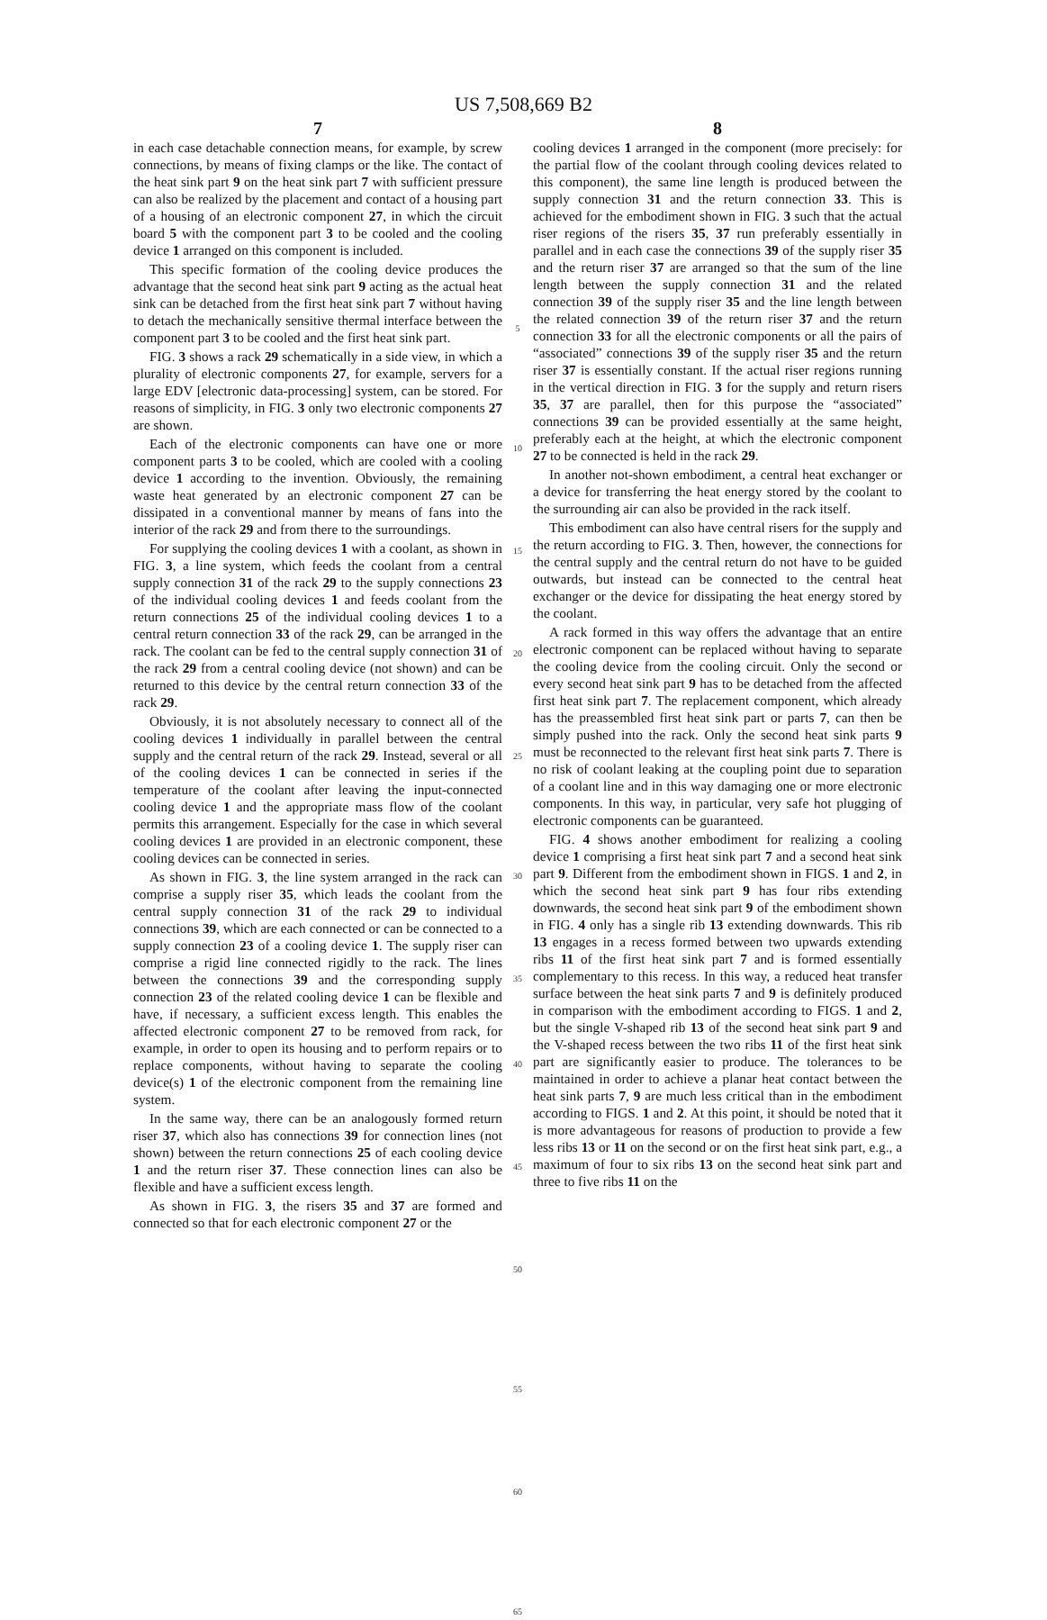US 7,508,669 B2
7
in each case detachable connection means, for example, by screw connections, by means of fixing clamps or the like. The contact of the heat sink part 9 on the heat sink part 7 with sufficient pressure can also be realized by the placement and contact of a housing part of a housing of an electronic component 27, in which the circuit board 5 with the component part 3 to be cooled and the cooling device 1 arranged on this component is included.
This specific formation of the cooling device produces the advantage that the second heat sink part 9 acting as the actual heat sink can be detached from the first heat sink part 7 without having to detach the mechanically sensitive thermal interface between the component part 3 to be cooled and the first heat sink part.
FIG. 3 shows a rack 29 schematically in a side view, in which a plurality of electronic components 27, for example, servers for a large EDV [electronic data-processing] system, can be stored. For reasons of simplicity, in FIG. 3 only two electronic components 27 are shown.
Each of the electronic components can have one or more component parts 3 to be cooled, which are cooled with a cooling device 1 according to the invention. Obviously, the remaining waste heat generated by an electronic component 27 can be dissipated in a conventional manner by means of fans into the interior of the rack 29 and from there to the surroundings.
For supplying the cooling devices 1 with a coolant, as shown in FIG. 3, a line system, which feeds the coolant from a central supply connection 31 of the rack 29 to the supply connections 23 of the individual cooling devices 1 and feeds coolant from the return connections 25 of the individual cooling devices 1 to a central return connection 33 of the rack 29, can be arranged in the rack. The coolant can be fed to the central supply connection 31 of the rack 29 from a central cooling device (not shown) and can be returned to this device by the central return connection 33 of the rack 29.
Obviously, it is not absolutely necessary to connect all of the cooling devices 1 individually in parallel between the central supply and the central return of the rack 29. Instead, several or all of the cooling devices 1 can be connected in series if the temperature of the coolant after leaving the input-connected cooling device 1 and the appropriate mass flow of the coolant permits this arrangement. Especially for the case in which several cooling devices 1 are provided in an electronic component, these cooling devices can be connected in series.
As shown in FIG. 3, the line system arranged in the rack can comprise a supply riser 35, which leads the coolant from the central supply connection 31 of the rack 29 to individual connections 39, which are each connected or can be connected to a supply connection 23 of a cooling device 1. The supply riser can comprise a rigid line connected rigidly to the rack. The lines between the connections 39 and the corresponding supply connection 23 of the related cooling device 1 can be flexible and have, if necessary, a sufficient excess length. This enables the affected electronic component 27 to be removed from rack, for example, in order to open its housing and to perform repairs or to replace components, without having to separate the cooling device(s) 1 of the electronic component from the remaining line system.
In the same way, there can be an analogously formed return riser 37, which also has connections 39 for connection lines (not shown) between the return connections 25 of each cooling device 1 and the return riser 37. These connection lines can also be flexible and have a sufficient excess length.
As shown in FIG. 3, the risers 35 and 37 are formed and connected so that for each electronic component 27 or the
5
10
15
20
25
30
35
40
45
50
55
60
65
8
cooling devices 1 arranged in the component (more precisely: for the partial flow of the coolant through cooling devices related to this component), the same line length is produced between the supply connection 31 and the return connection 33. This is achieved for the embodiment shown in FIG. 3 such that the actual riser regions of the risers 35, 37 run preferably essentially in parallel and in each case the connections 39 of the supply riser 35 and the return riser 37 are arranged so that the sum of the line length between the supply connection 31 and the related connection 39 of the supply riser 35 and the line length between the related connection 39 of the return riser 37 and the return connection 33 for all the electronic components or all the pairs of “associated” connections 39 of the supply riser 35 and the return riser 37 is essentially constant. If the actual riser regions running in the vertical direction in FIG. 3 for the supply and return risers 35, 37 are parallel, then for this purpose the “associated” connections 39 can be provided essentially at the same height, preferably each at the height, at which the electronic component 27 to be connected is held in the rack 29.
In another not-shown embodiment, a central heat exchanger or a device for transferring the heat energy stored by the coolant to the surrounding air can also be provided in the rack itself.
This embodiment can also have central risers for the supply and the return according to FIG. 3. Then, however, the connections for the central supply and the central return do not have to be guided outwards, but instead can be connected to the central heat exchanger or the device for dissipating the heat energy stored by the coolant.
A rack formed in this way offers the advantage that an entire electronic component can be replaced without having to separate the cooling device from the cooling circuit. Only the second or every second heat sink part 9 has to be detached from the affected first heat sink part 7. The replacement component, which already has the preassembled first heat sink part or parts 7, can then be simply pushed into the rack. Only the second heat sink parts 9 must be reconnected to the relevant first heat sink parts 7. There is no risk of coolant leaking at the coupling point due to separation of a coolant line and in this way damaging one or more electronic components. In this way, in particular, very safe hot plugging of electronic components can be guaranteed.
FIG. 4 shows another embodiment for realizing a cooling device 1 comprising a first heat sink part 7 and a second heat sink part 9. Different from the embodiment shown in FIGS. 1 and 2, in which the second heat sink part 9 has four ribs extending downwards, the second heat sink part 9 of the embodiment shown in FIG. 4 only has a single rib 13 extending downwards. This rib 13 engages in a recess formed between two upwards extending ribs 11 of the first heat sink part 7 and is formed essentially complementary to this recess. In this way, a reduced heat transfer surface between the heat sink parts 7 and 9 is definitely produced in comparison with the embodiment according to FIGS. 1 and 2, but the single V-shaped rib 13 of the second heat sink part 9 and the V-shaped recess between the two ribs 11 of the first heat sink part are significantly easier to produce. The tolerances to be maintained in order to achieve a planar heat contact between the heat sink parts 7, 9 are much less critical than in the embodiment according to FIGS. 1 and 2. At this point, it should be noted that it is more advantageous for reasons of production to provide a few less ribs 13 or 11 on the second or on the first heat sink part, e.g., a maximum of four to six ribs 13 on the second heat sink part and three to five ribs 11 on the